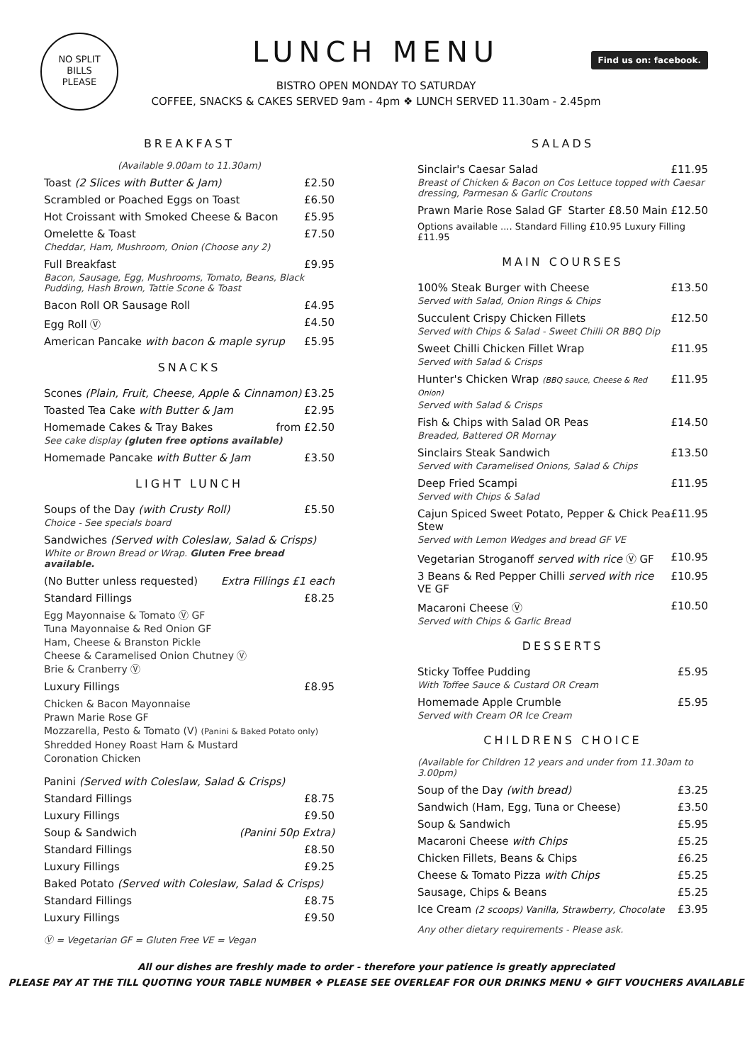NO SPLIT
BILLS
PLEASE
Find us on: facebook.
LUNCH MENU
BISTRO OPEN MONDAY TO SATURDAY
COFFEE, SNACKS & CAKES SERVED 9am - 4pm ❖ LUNCH SERVED 11.30am - 2.45pm
BREAKFAST
(Available 9.00am to 11.30am)
Toast (2 Slices with Butter & Jam) £2.50
Scrambled or Poached Eggs on Toast £6.50
Hot Croissant with Smoked Cheese & Bacon £5.95
Omelette & Toast £7.50
Cheddar, Ham, Mushroom, Onion (Choose any 2)
Full Breakfast £9.95
Bacon, Sausage, Egg, Mushrooms, Tomato, Beans, Black Pudding, Hash Brown, Tattie Scone & Toast
Bacon Roll OR Sausage Roll £4.95
Egg Roll Ⓥ £4.50
American Pancake with bacon & maple syrup £5.95
SNACKS
Scones (Plain, Fruit, Cheese, Apple & Cinnamon) £3.25
Toasted Tea Cake with Butter & Jam £2.95
Homemade Cakes & Tray Bakes from £2.50
See cake display (gluten free options available)
Homemade Pancake with Butter & Jam £3.50
LIGHT LUNCH
Soups of the Day (with Crusty Roll) £5.50
Choice - See specials board
Sandwiches (Served with Coleslaw, Salad & Crisps)
White or Brown Bread or Wrap. Gluten Free bread available.
(No Butter unless requested) Extra Fillings £1 each
Standard Fillings £8.25
Egg Mayonnaise & Tomato Ⓥ GF
Tuna Mayonnaise & Red Onion GF
Ham, Cheese & Branston Pickle
Cheese & Caramelised Onion Chutney Ⓥ
Brie & Cranberry Ⓥ
Luxury Fillings £8.95
Chicken & Bacon Mayonnaise
Prawn Marie Rose GF
Mozzarella, Pesto & Tomato (V) (Panini & Baked Potato only)
Shredded Honey Roast Ham & Mustard
Coronation Chicken
Panini (Served with Coleslaw, Salad & Crisps)
Standard Fillings £8.75
Luxury Fillings £9.50
Soup & Sandwich (Panini 50p Extra)
Standard Fillings £8.50
Luxury Fillings £9.25
Baked Potato (Served with Coleslaw, Salad & Crisps)
Standard Fillings £8.75
Luxury Fillings £9.50
Ⓥ = Vegetarian GF = Gluten Free VE = Vegan
SALADS
Sinclair's Caesar Salad £11.95
Breast of Chicken & Bacon on Cos Lettuce topped with Caesar dressing, Parmesan & Garlic Croutons
Prawn Marie Rose Salad GF Starter £8.50 Main £12.50
Options available .... Standard Filling £10.95 Luxury Filling £11.95
MAIN COURSES
100% Steak Burger with Cheese £13.50
Served with Salad, Onion Rings & Chips
Succulent Crispy Chicken Fillets £12.50
Served with Chips & Salad - Sweet Chilli OR BBQ Dip
Sweet Chilli Chicken Fillet Wrap £11.95
Served with Salad & Crisps
Hunter's Chicken Wrap (BBQ sauce, Cheese & Red Onion) £11.95
Served with Salad & Crisps
Fish & Chips with Salad OR Peas £14.50
Breaded, Battered OR Mornay
Sinclairs Steak Sandwich £13.50
Served with Caramelised Onions, Salad & Chips
Deep Fried Scampi £11.95
Served with Chips & Salad
Cajun Spiced Sweet Potato, Pepper & Chick Pea Stew £11.95
Served with Lemon Wedges and bread GF VE
Vegetarian Stroganoff served with rice Ⓥ GF £10.95
3 Beans & Red Pepper Chilli served with rice VE GF £10.95
Macaroni Cheese Ⓥ £10.50
Served with Chips & Garlic Bread
DESSERTS
Sticky Toffee Pudding £5.95
With Toffee Sauce & Custard OR Cream
Homemade Apple Crumble £5.95
Served with Cream OR Ice Cream
CHILDRENS CHOICE
(Available for Children 12 years and under from 11.30am to 3.00pm)
Soup of the Day (with bread) £3.25
Sandwich (Ham, Egg, Tuna or Cheese) £3.50
Soup & Sandwich £5.95
Macaroni Cheese with Chips £5.25
Chicken Fillets, Beans & Chips £6.25
Cheese & Tomato Pizza with Chips £5.25
Sausage, Chips & Beans £5.25
Ice Cream (2 scoops) Vanilla, Strawberry, Chocolate £3.95
Any other dietary requirements - Please ask.
All our dishes are freshly made to order - therefore your patience is greatly appreciated
PLEASE PAY AT THE TILL QUOTING YOUR TABLE NUMBER ❖ PLEASE SEE OVERLEAF FOR OUR DRINKS MENU ❖ GIFT VOUCHERS AVAILABLE